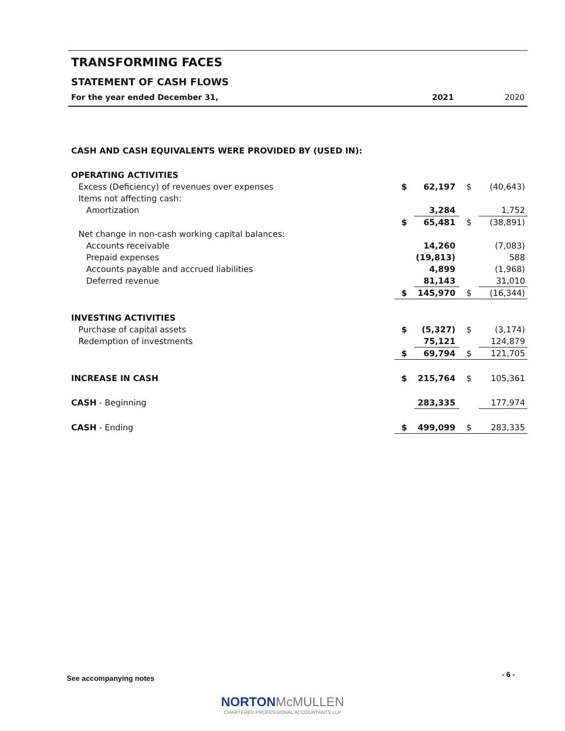TRANSFORMING FACES
STATEMENT OF CASH FLOWS
For the year ended December 31, 2021 2020
| CASH AND CASH EQUIVALENTS WERE PROVIDED BY (USED IN): | | | | |
| OPERATING ACTIVITIES | | | | |
| Excess (Deficiency) of revenues over expenses | $ | 62,197 | $ | (40,643) |
| Items not affecting cash: | | | | |
| Amortization | | 3,284 | | 1,752 |
| | $ | 65,481 | $ | (38,891) |
| Net change in non-cash working capital balances: | | | | |
| Accounts receivable | | 14,260 | | (7,083) |
| Prepaid expenses | | (19,813) | | 588 |
| Accounts payable and accrued liabilities | | 4,899 | | (1,968) |
| Deferred revenue | | 81,143 | | 31,010 |
| | $ | 145,970 | $ | (16,344) |
| INVESTING ACTIVITIES | | | | |
| Purchase of capital assets | $ | (5,327) | $ | (3,174) |
| Redemption of investments | | 75,121 | | 124,879 |
| | $ | 69,794 | $ | 121,705 |
| INCREASE IN CASH | $ | 215,764 | $ | 105,361 |
| CASH - Beginning | | 283,335 | | 177,974 |
| CASH - Ending | $ | 499,099 | $ | 283,335 |
See accompanying notes - 6 -
NORTON McMULLEN
CHARTERED PROFESSIONAL ACCOUNTANTS LLP